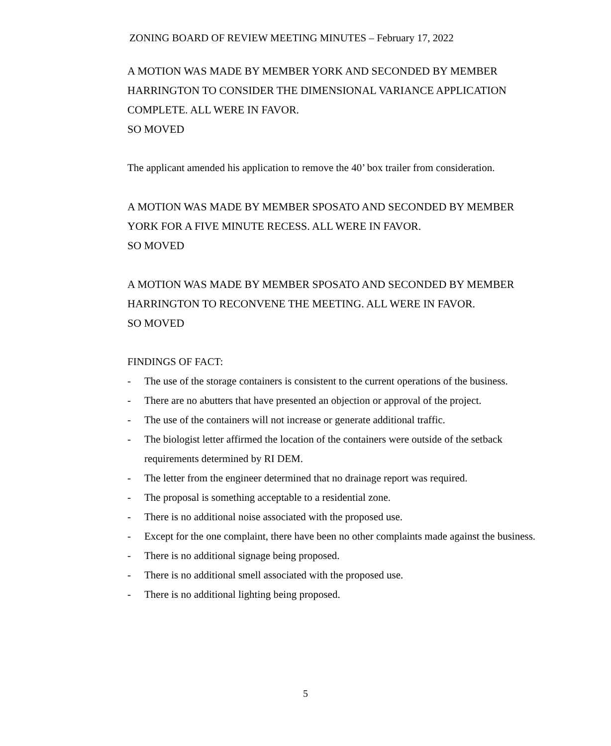ZONING BOARD OF REVIEW MEETING MINUTES – February 17, 2022
A MOTION WAS MADE BY MEMBER YORK AND SECONDED BY MEMBER HARRINGTON TO CONSIDER THE DIMENSIONAL VARIANCE APPLICATION COMPLETE. ALL WERE IN FAVOR.
SO MOVED
The applicant amended his application to remove the 40’ box trailer from consideration.
A MOTION WAS MADE BY MEMBER SPOSATO AND SECONDED BY MEMBER YORK FOR A FIVE MINUTE RECESS. ALL WERE IN FAVOR.
SO MOVED
A MOTION WAS MADE BY MEMBER SPOSATO AND SECONDED BY MEMBER HARRINGTON TO RECONVENE THE MEETING. ALL WERE IN FAVOR.
SO MOVED
FINDINGS OF FACT:
- The use of the storage containers is consistent to the current operations of the business.
- There are no abutters that have presented an objection or approval of the project.
- The use of the containers will not increase or generate additional traffic.
- The biologist letter affirmed the location of the containers were outside of the setback requirements determined by RI DEM.
- The letter from the engineer determined that no drainage report was required.
- The proposal is something acceptable to a residential zone.
- There is no additional noise associated with the proposed use.
- Except for the one complaint, there have been no other complaints made against the business.
- There is no additional signage being proposed.
- There is no additional smell associated with the proposed use.
- There is no additional lighting being proposed.
5